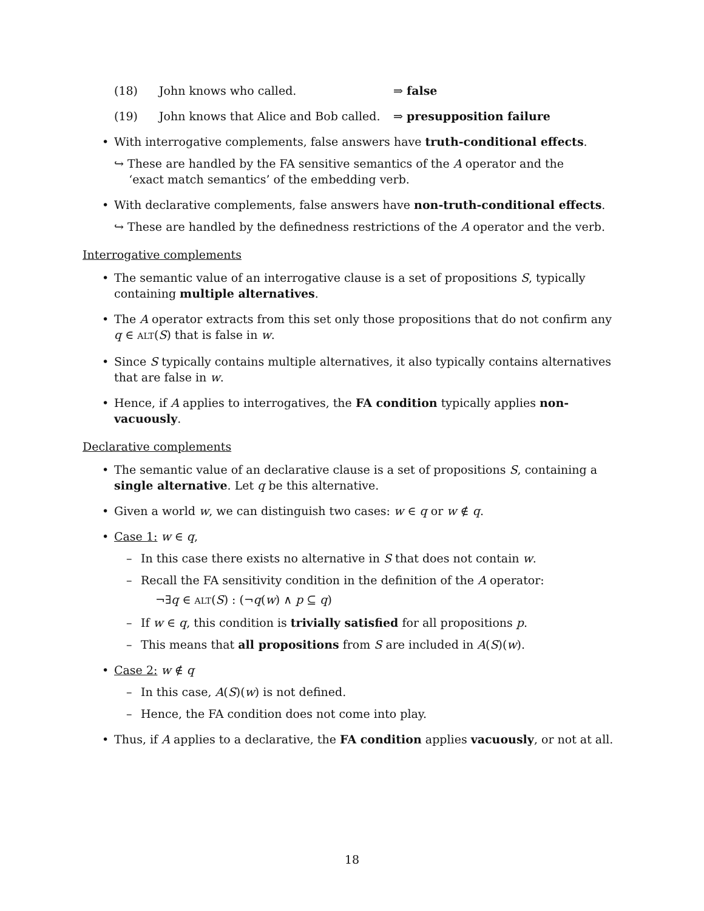(18) John knows who called. ⇒ false
(19) John knows that Alice and Bob called. ⇒ presupposition failure
• With interrogative complements, false answers have truth-conditional effects.
↪ These are handled by the FA sensitive semantics of the A operator and the
‘exact match semantics’ of the embedding verb.
• With declarative complements, false answers have non-truth-conditional effects.
↪ These are handled by the definedness restrictions of the A operator and the verb.
Interrogative complements
• The semantic value of an interrogative clause is a set of propositions S, typically containing multiple alternatives.
• The A operator extracts from this set only those propositions that do not confirm any q ∈ ALT(S) that is false in w.
• Since S typically contains multiple alternatives, it also typically contains alternatives that are false in w.
• Hence, if A applies to interrogatives, the FA condition typically applies non-vacuously.
Declarative complements
• The semantic value of an declarative clause is a set of propositions S, containing a single alternative. Let q be this alternative.
• Given a world w, we can distinguish two cases: w ∈ q or w ∉ q.
• Case 1: w ∈ q,
– In this case there exists no alternative in S that does not contain w.
– Recall the FA sensitivity condition in the definition of the A operator:
¬∃q ∈ ALT(S) : (¬q(w) ∧ p ⊆ q)
– If w ∈ q, this condition is trivially satisfied for all propositions p.
– This means that all propositions from S are included in A(S)(w).
• Case 2: w ∉ q
– In this case, A(S)(w) is not defined.
– Hence, the FA condition does not come into play.
• Thus, if A applies to a declarative, the FA condition applies vacuously, or not at all.
18